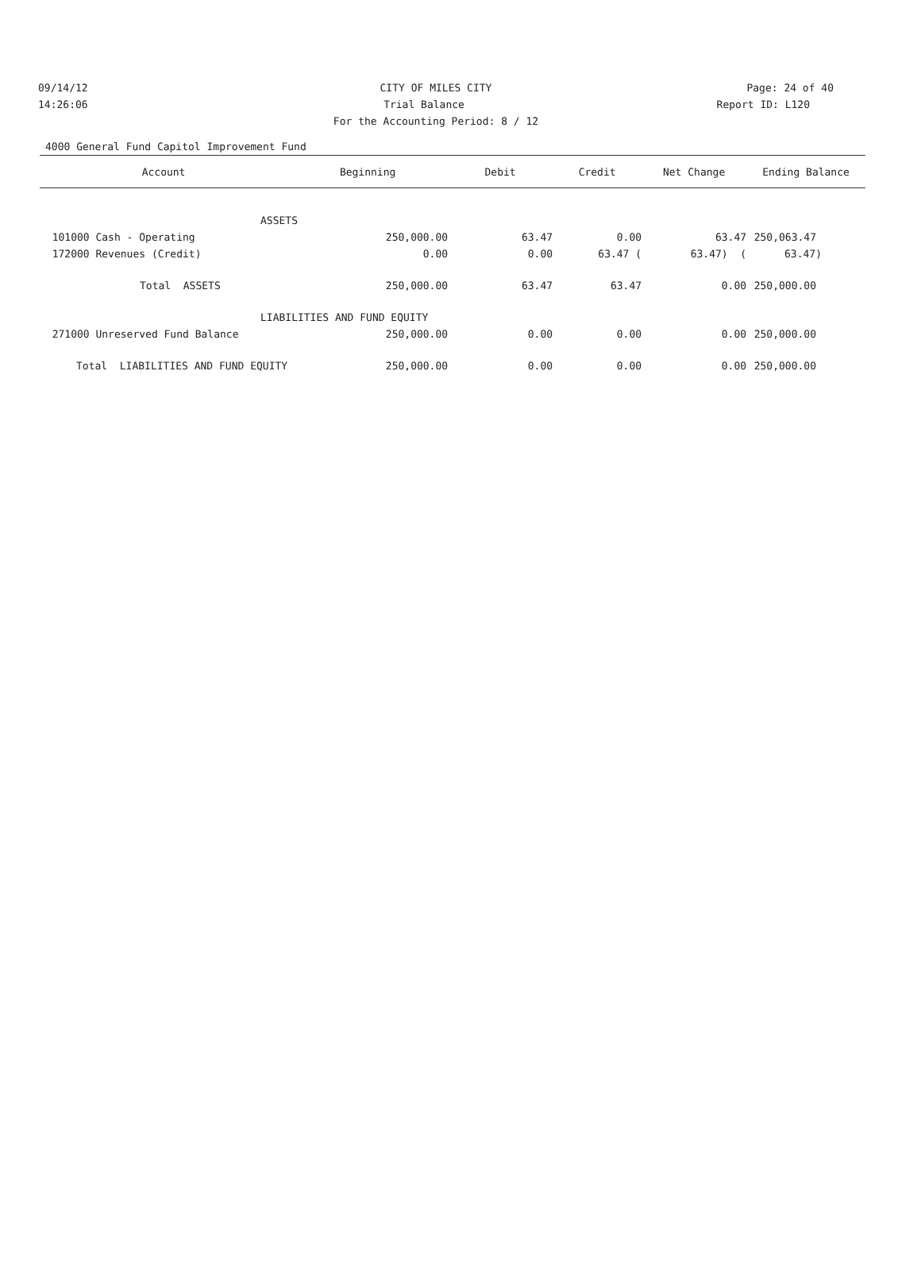09/14/12 CITY OF MILES CITY Page: 24 of 40
14:26:06 Trial Balance Report ID: L120
For the Accounting Period: 8 / 12
4000 General Fund Capitol Improvement Fund
| Account | Beginning | Debit | Credit | Net Change | Ending Balance |
| --- | --- | --- | --- | --- | --- |
| ASSETS | | | | | |
| 101000 Cash - Operating | 250,000.00 | 63.47 | 0.00 | 63.47 | 250,063.47 |
| 172000 Revenues (Credit) | 0.00 | 0.00 | 63.47 ( | 63.47) ( | 63.47) |
| Total ASSETS | 250,000.00 | 63.47 | 63.47 | 0.00 | 250,000.00 |
| LIABILITIES AND FUND EQUITY | | | | | |
| 271000 Unreserved Fund Balance | 250,000.00 | 0.00 | 0.00 | 0.00 | 250,000.00 |
| Total LIABILITIES AND FUND EQUITY | 250,000.00 | 0.00 | 0.00 | 0.00 | 250,000.00 |